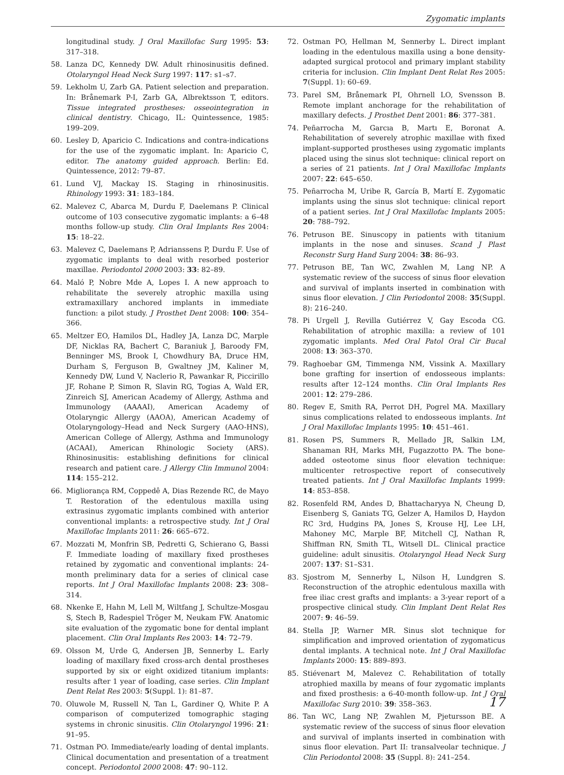Zygomatic implants
longitudinal study. J Oral Maxillofac Surg 1995: 53: 317–318.
58. Lanza DC, Kennedy DW. Adult rhinosinusitis defined. Otolaryngol Head Neck Surg 1997: 117: s1–s7.
59. Lekholm U, Zarb GA. Patient selection and preparation. In: Brånemark P-I, Zarb GA, Albrektsson T, editors. Tissue integrated prostheses: osseointegration in clinical dentistry. Chicago, IL: Quintessence, 1985: 199–209.
60. Lesley D, Aparicio C. Indications and contra-indications for the use of the zygomatic implant. In: Aparicio C, editor. The anatomy guided approach. Berlin: Ed. Quintessence, 2012: 79–87.
61. Lund VJ, Mackay IS. Staging in rhinosinusitis. Rhinology 1993: 31: 183–184.
62. Malevez C, Abarca M, Durdu F, Daelemans P. Clinical outcome of 103 consecutive zygomatic implants: a 6–48 months follow-up study. Clin Oral Implants Res 2004: 15: 18–22.
63. Malevez C, Daelemans P, Adrianssens P, Durdu F. Use of zygomatic implants to deal with resorbed posterior maxillae. Periodontol 2000 2003: 33: 82–89.
64. Maló P, Nobre Mde A, Lopes I. A new approach to rehabilitate the severely atrophic maxilla using extramaxillary anchored implants in immediate function: a pilot study. J Prosthet Dent 2008: 100: 354–366.
65. Meltzer EO, Hamilos DL, Hadley JA, Lanza DC, Marple DF, Nicklas RA, Bachert C, Baraniuk J, Baroody FM, Benninger MS, Brook I, Chowdhury BA, Druce HM, Durham S, Ferguson B, Gwaltney JM, Kaliner M, Kennedy DW, Lund V, Naclerio R, Pawankar R, Piccirillo JF, Rohane P, Simon R, Slavin RG, Togias A, Wald ER, Zinreich SJ, American Academy of Allergy, Asthma and Immunology (AAAAI), American Academy of Otolaryngic Allergy (AAOA), American Academy of Otolaryngology–Head and Neck Surgery (AAO-HNS), American College of Allergy, Asthma and Immunology (ACAAI), American Rhinologic Society (ARS). Rhinosinusitis: establishing definitions for clinical research and patient care. J Allergy Clin Immunol 2004: 114: 155–212.
66. Migliorança RM, Coppedê A, Dias Rezende RC, de Mayo T. Restoration of the edentulous maxilla using extrasinus zygomatic implants combined with anterior conventional implants: a retrospective study. Int J Oral Maxillofac Implants 2011: 26: 665–672.
67. Mozzati M, Monfrin SB, Pedretti G, Schierano G, Bassi F. Immediate loading of maxillary fixed prostheses retained by zygomatic and conventional implants: 24-month preliminary data for a series of clinical case reports. Int J Oral Maxillofac Implants 2008: 23: 308–314.
68. Nkenke E, Hahn M, Lell M, Wiltfang J, Schultze-Mosgau S, Stech B, Radespiel Tröger M, Neukam FW. Anatomic site evaluation of the zygomatic bone for dental implant placement. Clin Oral Implants Res 2003: 14: 72–79.
69. Olsson M, Urde G, Andersen JB, Sennerby L. Early loading of maxillary fixed cross-arch dental prostheses supported by six or eight oxidized titanium implants: results after 1 year of loading, case series. Clin Implant Dent Relat Res 2003: 5(Suppl. 1): 81–87.
70. Oluwole M, Russell N, Tan L, Gardiner Q, White P. A comparison of computerized tomographic staging systems in chronic sinusitis. Clin Otolaryngol 1996: 21: 91–95.
71. Ostman PO. Immediate/early loading of dental implants. Clinical documentation and presentation of a treatment concept. Periodontol 2000 2008: 47: 90–112.
72. Ostman PO, Hellman M, Sennerby L. Direct implant loading in the edentulous maxilla using a bone density-adapted surgical protocol and primary implant stability criteria for inclusion. Clin Implant Dent Relat Res 2005: 7(Suppl. 1): 60–69.
73. Parel SM, Brånemark PI, Ohrnell LO, Svensson B. Remote implant anchorage for the rehabilitation of maxillary defects. J Prosthet Dent 2001: 86: 377–381.
74. Peñarrocha M, Garcıa B, Martı E, Boronat A. Rehabilitation of severely atrophic maxillae with fixed implant-supported prostheses using zygomatic implants placed using the sinus slot technique: clinical report on a series of 21 patients. Int J Oral Maxillofac Implants 2007: 22: 645–650.
75. Peñarrocha M, Uribe R, García B, Martí E. Zygomatic implants using the sinus slot technique: clinical report of a patient series. Int J Oral Maxillofac Implants 2005: 20: 788–792.
76. Petruson BE. Sinuscopy in patients with titanium implants in the nose and sinuses. Scand J Plast Reconstr Surg Hand Surg 2004: 38: 86–93.
77. Petruson BE, Tan WC, Zwahlen M, Lang NP. A systematic review of the success of sinus floor elevation and survival of implants inserted in combination with sinus floor elevation. J Clin Periodontol 2008: 35(Suppl. 8): 216–240.
78. Pi Urgell J, Revilla Gutiérrez V, Gay Escoda CG. Rehabilitation of atrophic maxilla: a review of 101 zygomatic implants. Med Oral Patol Oral Cir Bucal 2008: 13: 363–370.
79. Raghoebar GM, Timmenga NM, Vissink A. Maxillary bone grafting for insertion of endosseous implants: results after 12–124 months. Clin Oral Implants Res 2001: 12: 279–286.
80. Regev E, Smith RA, Perrot DH, Pogrel MA. Maxillary sinus complications related to endosseous implants. Int J Oral Maxillofac Implants 1995: 10: 451–461.
81. Rosen PS, Summers R, Mellado JR, Salkin LM, Shanaman RH, Marks MH, Fugazzotto PA. The bone-added osteotome sinus floor elevation technique: multicenter retrospective report of consecutively treated patients. Int J Oral Maxillofac Implants 1999: 14: 853–858.
82. Rosenfeld RM, Andes D, Bhattacharyya N, Cheung D, Eisenberg S, Ganiats TG, Gelzer A, Hamilos D, Haydon RC 3rd, Hudgins PA, Jones S, Krouse HJ, Lee LH, Mahoney MC, Marple BF, Mitchell CJ, Nathan R, Shiffman RN, Smith TL, Witsell DL. Clinical practice guideline: adult sinusitis. Otolaryngol Head Neck Surg 2007: 137: S1–S31.
83. Sjostrom M, Sennerby L, Nilson H, Lundgren S. Reconstruction of the atrophic edentulous maxilla with free iliac crest grafts and implants: a 3-year report of a prospective clinical study. Clin Implant Dent Relat Res 2007: 9: 46–59.
84. Stella JP, Warner MR. Sinus slot technique for simplification and improved orientation of zygomaticus dental implants. A technical note. Int J Oral Maxillofac Implants 2000: 15: 889–893.
85. Stiévenart M, Malevez C. Rehabilitation of totally atrophied maxilla by means of four zygomatic implants and fixed prosthesis: a 6-40-month follow-up. Int J Oral Maxillofac Surg 2010: 39: 358–363.
86. Tan WC, Lang NP, Zwahlen M, Pjetursson BE. A systematic review of the success of sinus floor elevation and survival of implants inserted in combination with sinus floor elevation. Part II: transalveolar technique. J Clin Periodontol 2008: 35 (Suppl. 8): 241–254.
17